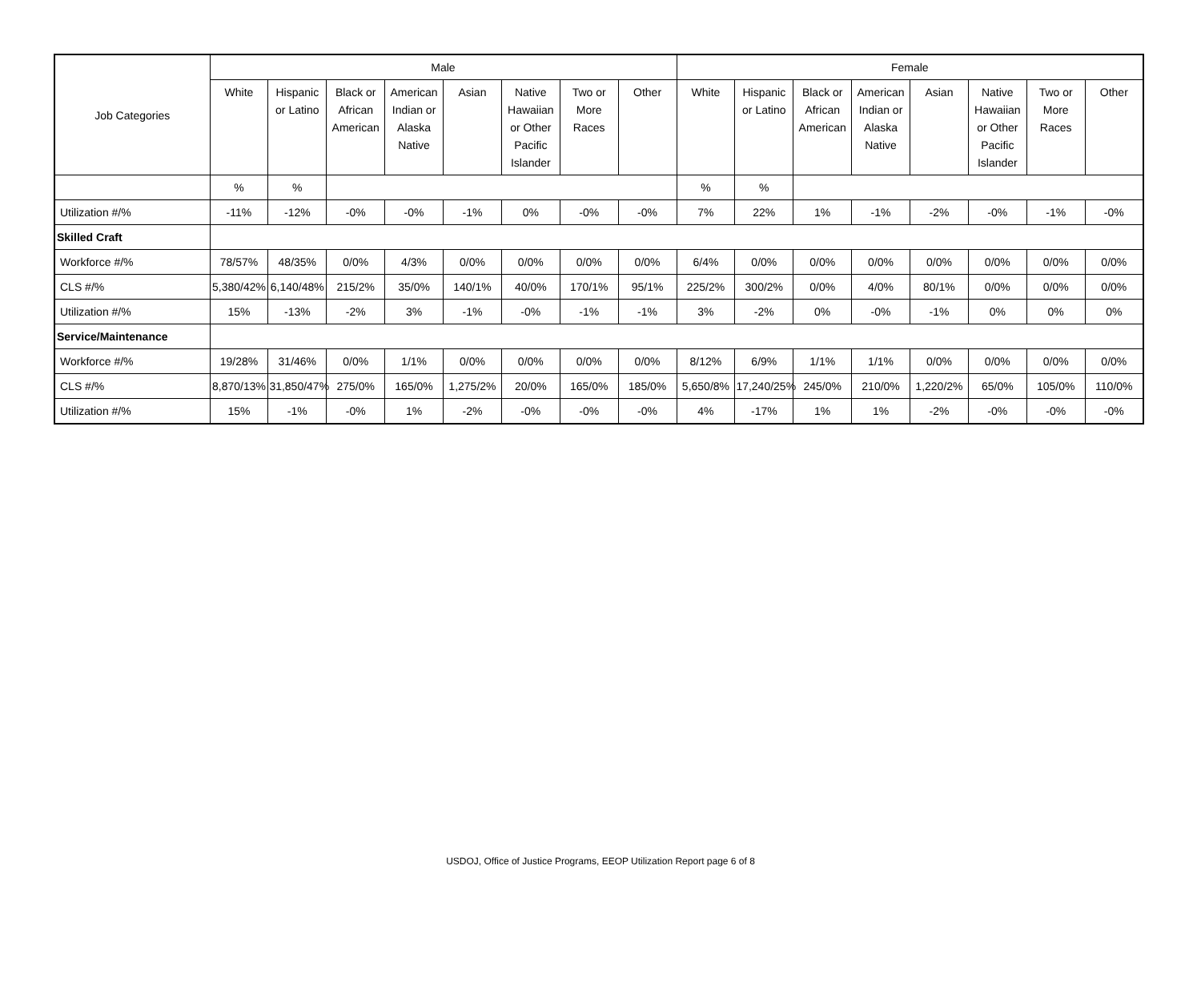| Job Categories | Male | | | | | | | | Female | | | | | | | |
| --- | --- | --- | --- | --- | --- | --- | --- | --- | --- | --- | --- | --- | --- | --- | --- | --- |
| | White | Hispanic or Latino | Black or African American | American Indian or Alaska Native | Asian | Native Hawaiian or Other Pacific Islander | Two or More Races | Other | White | Hispanic or Latino | Black or African American | American Indian or Alaska Native | Asian | Native Hawaiian or Other Pacific Islander | Two or More Races | Other |
| | % | % | | | | | | | % | % | | | | | | |
| Utilization #/% | -11% | -12% | -0% | -0% | -1% | 0% | -0% | -0% | 7% | 22% | 1% | -1% | -2% | -0% | -1% | -0% |
| Skilled Craft | | | | | | | | | | | | | | | | |
| Workforce #/% | 78/57% | 48/35% | 0/0% | 4/3% | 0/0% | 0/0% | 0/0% | 0/0% | 6/4% | 0/0% | 0/0% | 0/0% | 0/0% | 0/0% | 0/0% | 0/0% |
| CLS #/% | 5,380/42% | 6,140/48% | 215/2% | 35/0% | 140/1% | 40/0% | 170/1% | 95/1% | 225/2% | 300/2% | 0/0% | 4/0% | 80/1% | 0/0% | 0/0% | 0/0% |
| Utilization #/% | 15% | -13% | -2% | 3% | -1% | -0% | -1% | -1% | 3% | -2% | 0% | -0% | -1% | 0% | 0% | 0% |
| Service/Maintenance | | | | | | | | | | | | | | | | |
| Workforce #/% | 19/28% | 31/46% | 0/0% | 1/1% | 0/0% | 0/0% | 0/0% | 0/0% | 8/12% | 6/9% | 1/1% | 1/1% | 0/0% | 0/0% | 0/0% | 0/0% |
| CLS #/% | 8,870/13% | 31,850/47% | 275/0% | 165/0% | 1,275/2% | 20/0% | 165/0% | 185/0% | 5,650/8% | 17,240/25% | 245/0% | 210/0% | 1,220/2% | 65/0% | 105/0% | 110/0% |
| Utilization #/% | 15% | -1% | -0% | 1% | -2% | -0% | -0% | -0% | 4% | -17% | 1% | 1% | -2% | -0% | -0% | -0% |
USDOJ, Office of Justice Programs, EEOP Utilization Report page 6 of 8